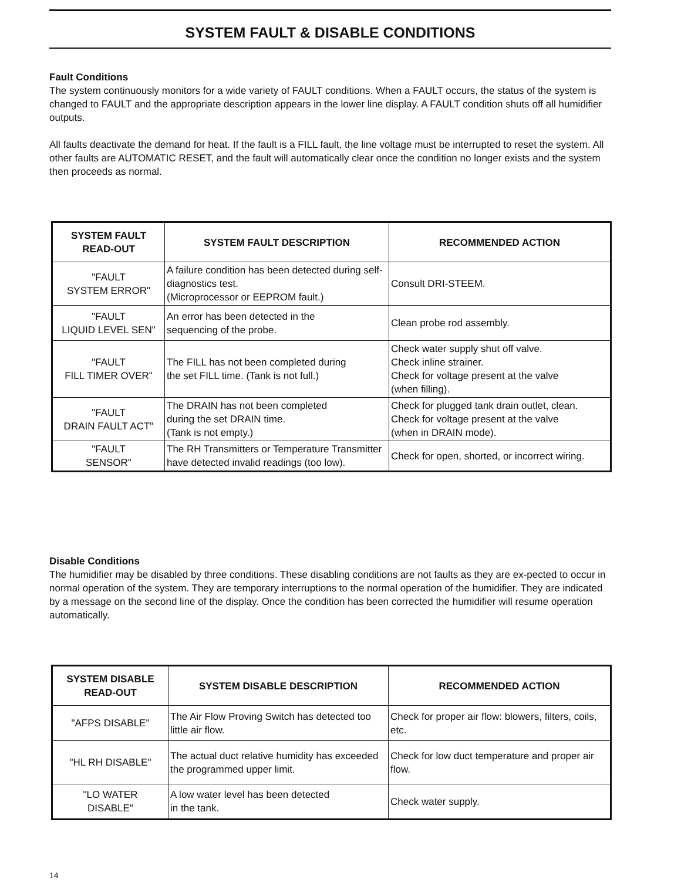SYSTEM FAULT & DISABLE CONDITIONS
Fault Conditions
The system continuously monitors for a wide variety of FAULT conditions. When a FAULT occurs, the status of the system is changed to FAULT and the appropriate description appears in the lower line display. A FAULT condition shuts off all humidifier outputs.
All faults deactivate the demand for heat. If the fault is a FILL fault, the line voltage must be interrupted to reset the system. All other faults are AUTOMATIC RESET, and the fault will automatically clear once the condition no longer exists and the system then proceeds as normal.
| SYSTEM FAULT READ-OUT | SYSTEM FAULT DESCRIPTION | RECOMMENDED ACTION |
| --- | --- | --- |
| "FAULT SYSTEM ERROR" | A failure condition has been detected during self-diagnostics test. (Microprocessor or EEPROM fault.) | Consult DRI-STEEM. |
| "FAULT LIQUID LEVEL SEN" | An error has been detected in the sequencing of the probe. | Clean probe rod assembly. |
| "FAULT FILL TIMER OVER" | The FILL has not been completed during the set FILL time. (Tank is not full.) | Check water supply shut off valve. Check inline strainer. Check for voltage present at the valve (when filling). |
| "FAULT DRAIN FAULT ACT" | The DRAIN has not been completed during the set DRAIN time. (Tank is not empty.) | Check for plugged tank drain outlet, clean. Check for voltage present at the valve (when in DRAIN mode). |
| "FAULT SENSOR" | The RH Transmitters or Temperature Transmitter have detected invalid readings (too low). | Check for open, shorted, or incorrect wiring. |
Disable Conditions
The humidifier may be disabled by three conditions. These disabling conditions are not faults as they are ex-pected to occur in normal operation of the system. They are temporary interruptions to the normal operation of the humidifier. They are indicated by a message on the second line of the display. Once the condition has been corrected the humidifier will resume operation automatically.
| SYSTEM DISABLE READ-OUT | SYSTEM DISABLE DESCRIPTION | RECOMMENDED ACTION |
| --- | --- | --- |
| "AFPS DISABLE" | The Air Flow Proving Switch has detected too little air flow. | Check for proper air flow: blowers, filters, coils, etc. |
| "HL RH DISABLE" | The actual duct relative humidity has exceeded the programmed upper limit. | Check for low duct temperature and proper air flow. |
| "LO WATER DISABLE" | A low water level has been detected in the tank. | Check water supply. |
14